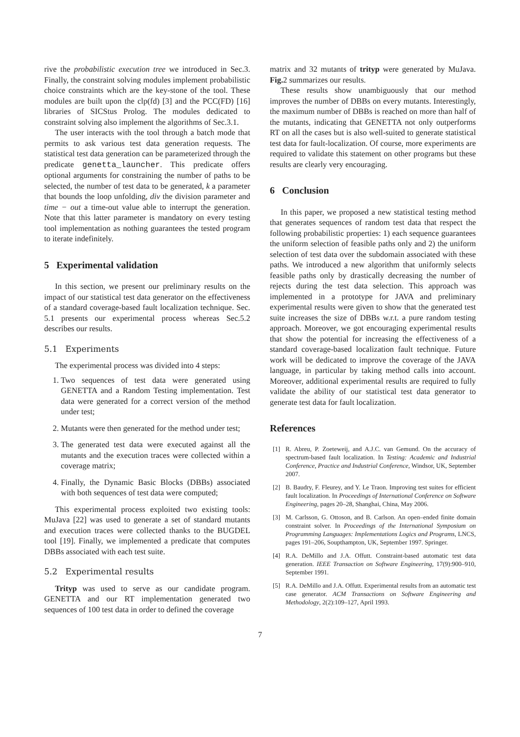rive the probabilistic execution tree we introduced in Sec.3. Finally, the constraint solving modules implement probabilistic choice constraints which are the key-stone of the tool. These modules are built upon the clp(fd) [3] and the PCC(FD) [16] libraries of SICStus Prolog. The modules dedicated to constraint solving also implement the algorithms of Sec.3.1.
The user interacts with the tool through a batch mode that permits to ask various test data generation requests. The statistical test data generation can be parameterized through the predicate genetta_launcher. This predicate offers optional arguments for constraining the number of paths to be selected, the number of test data to be generated, k a parameter that bounds the loop unfolding, div the division parameter and time − out a time-out value able to interrupt the generation. Note that this latter parameter is mandatory on every testing tool implementation as nothing guarantees the tested program to iterate indefinitely.
5 Experimental validation
In this section, we present our preliminary results on the impact of our statistical test data generator on the effectiveness of a standard coverage-based fault localization technique. Sec. 5.1 presents our experimental process whereas Sec.5.2 describes our results.
5.1 Experiments
The experimental process was divided into 4 steps:
1. Two sequences of test data were generated using GENETTA and a Random Testing implementation. Test data were generated for a correct version of the method under test;
2. Mutants were then generated for the method under test;
3. The generated test data were executed against all the mutants and the execution traces were collected within a coverage matrix;
4. Finally, the Dynamic Basic Blocks (DBBs) associated with both sequences of test data were computed;
This experimental process exploited two existing tools: MuJava [22] was used to generate a set of standard mutants and execution traces were collected thanks to the BUGDEL tool [19]. Finally, we implemented a predicate that computes DBBs associated with each test suite.
5.2 Experimental results
Trityp was used to serve as our candidate program. GENETTA and our RT implementation generated two sequences of 100 test data in order to defined the coverage
matrix and 32 mutants of trityp were generated by MuJava. Fig. 2 summarizes our results.
These results show unambiguously that our method improves the number of DBBs on every mutants. Interestingly, the maximum number of DBBs is reached on more than half of the mutants, indicating that GENETTA not only outperforms RT on all the cases but is also well-suited to generate statistical test data for fault-localization. Of course, more experiments are required to validate this statement on other programs but these results are clearly very encouraging.
6 Conclusion
In this paper, we proposed a new statistical testing method that generates sequences of random test data that respect the following probabilistic properties: 1) each sequence guarantees the uniform selection of feasible paths only and 2) the uniform selection of test data over the subdomain associated with these paths. We introduced a new algorithm that uniformly selects feasible paths only by drastically decreasing the number of rejects during the test data selection. This approach was implemented in a prototype for JAVA and preliminary experimental results were given to show that the generated test suite increases the size of DBBs w.r.t. a pure random testing approach. Moreover, we got encouraging experimental results that show the potential for increasing the effectiveness of a standard coverage-based localization fault technique. Future work will be dedicated to improve the coverage of the JAVA language, in particular by taking method calls into account. Moreover, additional experimental results are required to fully validate the ability of our statistical test data generator to generate test data for fault localization.
References
[1] R. Abreu, P. Zoeteweij, and A.J.C. van Gemund. On the accuracy of spectrum-based fault localization. In Testing: Academic and Industrial Conference, Practice and Industrial Conference, Windsor, UK, September 2007.
[2] B. Baudry, F. Fleurey, and Y. Le Traon. Improving test suites for efficient fault localization. In Proceedings of International Conference on Software Engineering, pages 20–28, Shanghai, China, May 2006.
[3] M. Carlsson, G. Ottoson, and B. Carlson. An open–ended finite domain constraint solver. In Proceedings of the International Symposium on Programming Languages: Implementations Logics and Programs, LNCS, pages 191–206, Soupthampton, UK, September 1997. Springer.
[4] R.A. DeMillo and J.A. Offutt. Constraint-based automatic test data generation. IEEE Transaction on Software Engineering, 17(9):900–910, September 1991.
[5] R.A. DeMillo and J.A. Offutt. Experimental results from an automatic test case generator. ACM Transactions on Software Engineering and Methodology, 2(2):109–127, April 1993.
7